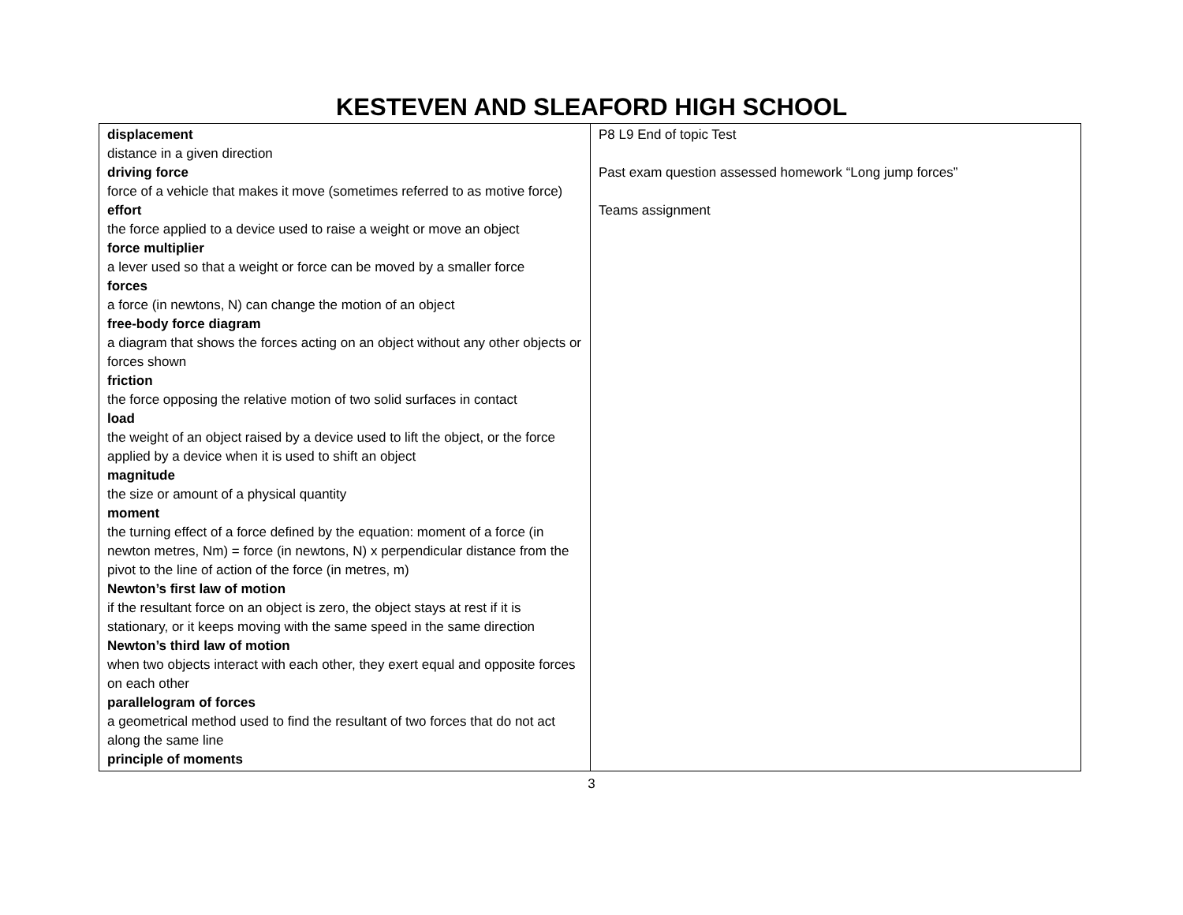KESTEVEN AND SLEAFORD HIGH SCHOOL
| displacement distance in a given direction driving force force of a vehicle that makes it move (sometimes referred to as motive force) effort the force applied to a device used to raise a weight or move an object force multiplier a lever used so that a weight or force can be moved by a smaller force forces a force (in newtons, N) can change the motion of an object free-body force diagram a diagram that shows the forces acting on an object without any other objects or forces shown friction the force opposing the relative motion of two solid surfaces in contact load the weight of an object raised by a device used to lift the object, or the force applied by a device when it is used to shift an object magnitude the size or amount of a physical quantity moment the turning effect of a force defined by the equation: moment of a force (in newton metres, Nm) = force (in newtons, N) x perpendicular distance from the pivot to the line of action of the force (in metres, m) Newton’s first law of motion if the resultant force on an object is zero, the object stays at rest if it is stationary, or it keeps moving with the same speed in the same direction Newton’s third law of motion when two objects interact with each other, they exert equal and opposite forces on each other parallelogram of forces a geometrical method used to find the resultant of two forces that do not act along the same line principle of moments | P8 L9 End of topic Test Past exam question assessed homework “Long jump forces” Teams assignment |
3